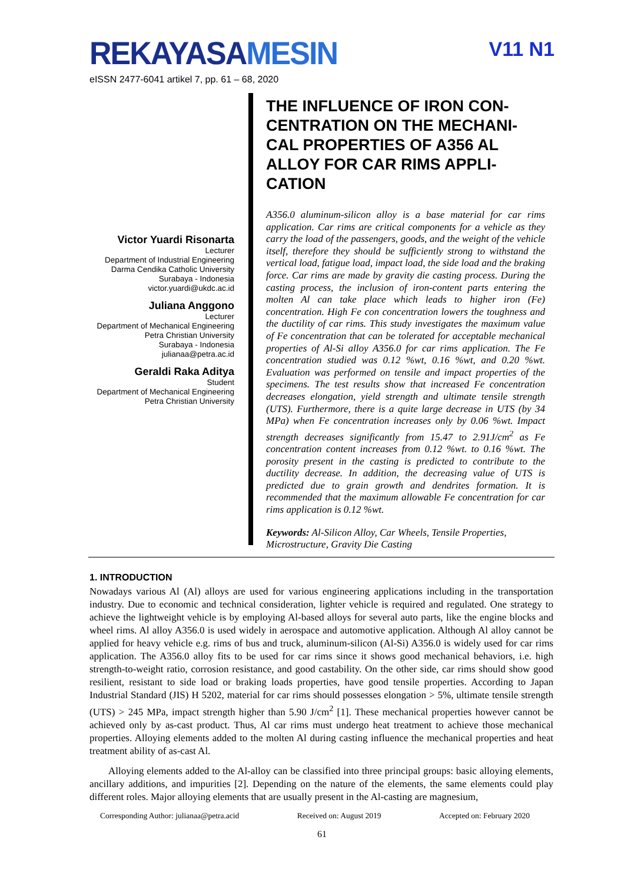REKAYASAMESIN V11 N1
eISSN 2477-6041 artikel 7, pp. 61 – 68, 2020
Victor Yuardi Risonarta
Lecturer
Department of Industrial Engineering
Darma Cendika Catholic University
Surabaya - Indonesia
victor.yuardi@ukdc.ac.id
Juliana Anggono
Lecturer
Department of Mechanical Engineering
Petra Christian University
Surabaya - Indonesia
julianaa@petra.ac.id
Geraldi Raka Aditya
Student
Department of Mechanical Engineering
Petra Christian University
THE INFLUENCE OF IRON CON-CENTRATION ON THE MECHANI-CAL PROPERTIES OF A356 AL ALLOY FOR CAR RIMS APPLI-CATION
A356.0 aluminum-silicon alloy is a base material for car rims application. Car rims are critical components for a vehicle as they carry the load of the passengers, goods, and the weight of the vehicle itself, therefore they should be sufficiently strong to withstand the vertical load, fatigue load, impact load, the side load and the braking force. Car rims are made by gravity die casting process. During the casting process, the inclusion of iron-content parts entering the molten Al can take place which leads to higher iron (Fe) concentration. High Fe con concentration lowers the toughness and the ductility of car rims. This study investigates the maximum value of Fe concentration that can be tolerated for acceptable mechanical properties of Al-Si alloy A356.0 for car rims application. The Fe concentration studied was 0.12 %wt, 0.16 %wt, and 0.20 %wt. Evaluation was performed on tensile and impact properties of the specimens. The test results show that increased Fe concentration decreases elongation, yield strength and ultimate tensile strength (UTS). Furthermore, there is a quite large decrease in UTS (by 34 MPa) when Fe concentration increases only by 0.06 %wt. Impact strength decreases significantly from 15.47 to 2.91J/cm<sup>2</sup> as Fe concentration content increases from 0.12 %wt. to 0.16 %wt. The porosity present in the casting is predicted to contribute to the ductility decrease. In addition, the decreasing value of UTS is predicted due to grain growth and dendrites formation. It is recommended that the maximum allowable Fe concentration for car rims application is 0.12 %wt.
Keywords: Al-Silicon Alloy, Car Wheels, Tensile Properties, Microstructure, Gravity Die Casting
1. INTRODUCTION
Nowadays various Al (Al) alloys are used for various engineering applications including in the transportation industry. Due to economic and technical consideration, lighter vehicle is required and regulated. One strategy to achieve the lightweight vehicle is by employing Al-based alloys for several auto parts, like the engine blocks and wheel rims. Al alloy A356.0 is used widely in aerospace and automotive application. Although Al alloy cannot be applied for heavy vehicle e.g. rims of bus and truck, aluminum-silicon (Al-Si) A356.0 is widely used for car rims application. The A356.0 alloy fits to be used for car rims since it shows good mechanical behaviors, i.e. high strength-to-weight ratio, corrosion resistance, and good castability. On the other side, car rims should show good resilient, resistant to side load or braking loads properties, have good tensile properties. According to Japan Industrial Standard (JIS) H 5202, material for car rims should possesses elongation > 5%, ultimate tensile strength (UTS) > 245 MPa, impact strength higher than 5.90 J/cm<sup>2</sup> [1]. These mechanical properties however cannot be achieved only by as-cast product. Thus, Al car rims must undergo heat treatment to achieve those mechanical properties. Alloying elements added to the molten Al during casting influence the mechanical properties and heat treatment ability of as-cast Al.
Alloying elements added to the Al-alloy can be classified into three principal groups: basic alloying elements, ancillary additions, and impurities [2]. Depending on the nature of the elements, the same elements could play different roles. Major alloying elements that are usually present in the Al-casting are magnesium,
Corresponding Author: julianaa@petra.acid Received on: August 2019 Accepted on: February 2020
61